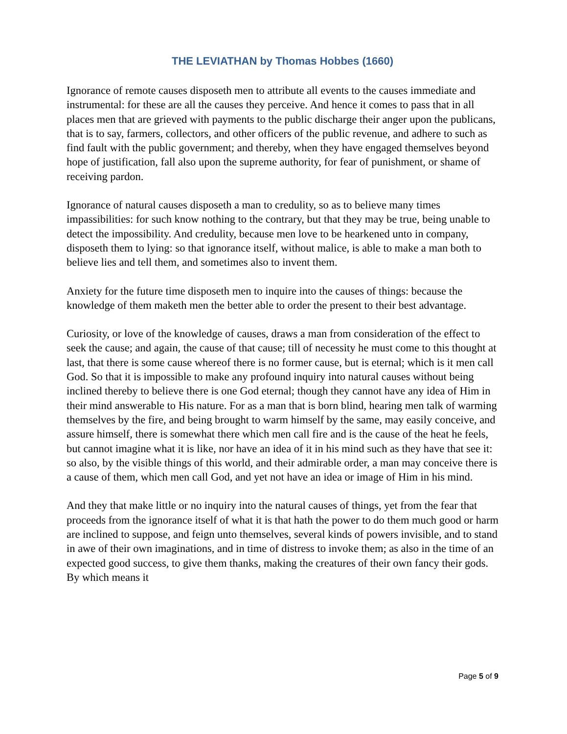THE LEVIATHAN by Thomas Hobbes (1660)
Ignorance of remote causes disposeth men to attribute all events to the causes immediate and instrumental: for these are all the causes they perceive. And hence it comes to pass that in all places men that are grieved with payments to the public discharge their anger upon the publicans, that is to say, farmers, collectors, and other officers of the public revenue, and adhere to such as find fault with the public government; and thereby, when they have engaged themselves beyond hope of justification, fall also upon the supreme authority, for fear of punishment, or shame of receiving pardon.
Ignorance of natural causes disposeth a man to credulity, so as to believe many times impassibilities: for such know nothing to the contrary, but that they may be true, being unable to detect the impossibility. And credulity, because men love to be hearkened unto in company, disposeth them to lying: so that ignorance itself, without malice, is able to make a man both to believe lies and tell them, and sometimes also to invent them.
Anxiety for the future time disposeth men to inquire into the causes of things: because the knowledge of them maketh men the better able to order the present to their best advantage.
Curiosity, or love of the knowledge of causes, draws a man from consideration of the effect to seek the cause; and again, the cause of that cause; till of necessity he must come to this thought at last, that there is some cause whereof there is no former cause, but is eternal; which is it men call God. So that it is impossible to make any profound inquiry into natural causes without being inclined thereby to believe there is one God eternal; though they cannot have any idea of Him in their mind answerable to His nature. For as a man that is born blind, hearing men talk of warming themselves by the fire, and being brought to warm himself by the same, may easily conceive, and assure himself, there is somewhat there which men call fire and is the cause of the heat he feels, but cannot imagine what it is like, nor have an idea of it in his mind such as they have that see it: so also, by the visible things of this world, and their admirable order, a man may conceive there is a cause of them, which men call God, and yet not have an idea or image of Him in his mind.
And they that make little or no inquiry into the natural causes of things, yet from the fear that proceeds from the ignorance itself of what it is that hath the power to do them much good or harm are inclined to suppose, and feign unto themselves, several kinds of powers invisible, and to stand in awe of their own imaginations, and in time of distress to invoke them; as also in the time of an expected good success, to give them thanks, making the creatures of their own fancy their gods. By which means it
Page 5 of 9